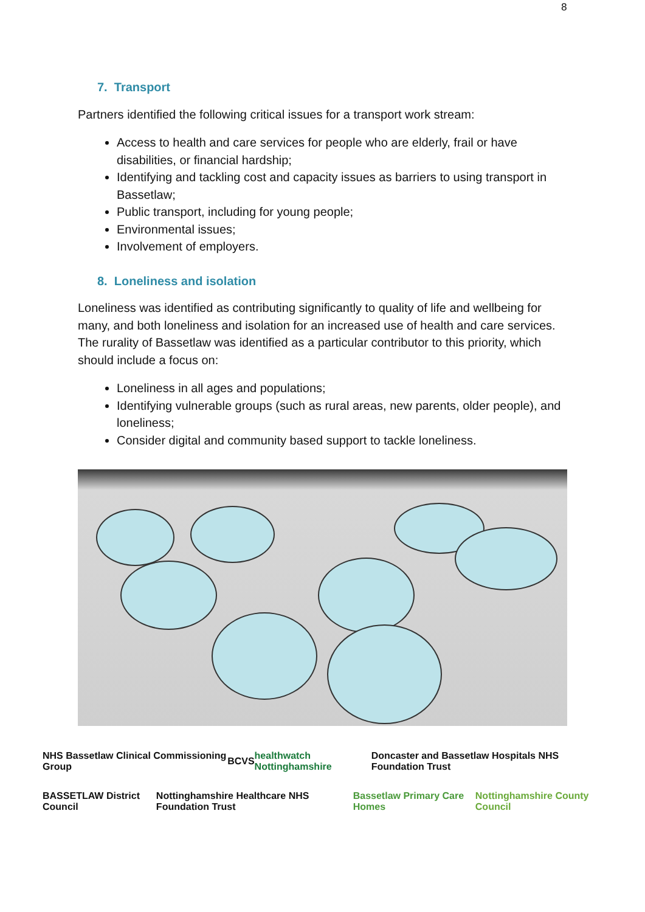8
7. Transport
Partners identified the following critical issues for a transport work stream:
Access to health and care services for people who are elderly, frail or have disabilities, or financial hardship;
Identifying and tackling cost and capacity issues as barriers to using transport in Bassetlaw;
Public transport, including for young people;
Environmental issues;
Involvement of employers.
8. Loneliness and isolation
Loneliness was identified as contributing significantly to quality of life and wellbeing for many, and both loneliness and isolation for an increased use of health and care services. The rurality of Bassetlaw was identified as a particular contributor to this priority, which should include a focus on:
Loneliness in all ages and populations;
Identifying vulnerable groups (such as rural areas, new parents, older people), and loneliness;
Consider digital and community based support to tackle loneliness.
NHS Bassetlaw Clinical Commissioning Group BCVS healthwatch Nottinghamshire Doncaster and Bassetlaw Hospitals NHS Foundation Trust
BASSETLAW District Council Nottinghamshire Healthcare NHS Foundation Trust Bassetlaw Primary Care Homes Nottinghamshire County Council